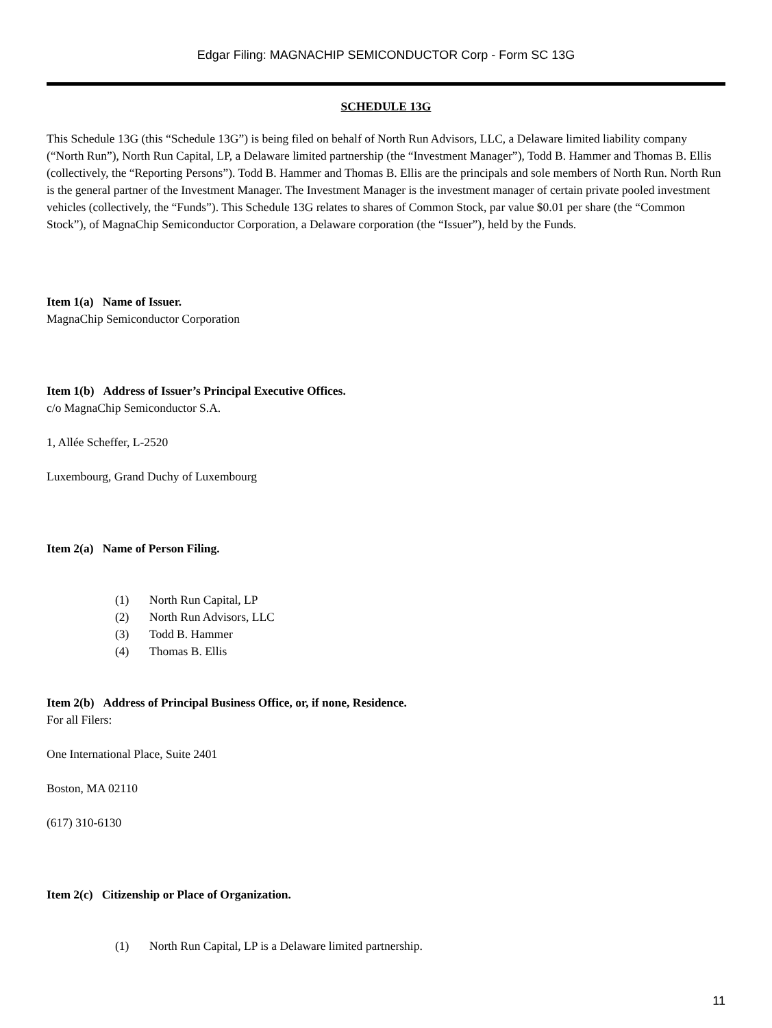Edgar Filing: MAGNACHIP SEMICONDUCTOR Corp - Form SC 13G
SCHEDULE 13G
This Schedule 13G (this “Schedule 13G”) is being filed on behalf of North Run Advisors, LLC, a Delaware limited liability company (“North Run”), North Run Capital, LP, a Delaware limited partnership (the “Investment Manager”), Todd B. Hammer and Thomas B. Ellis (collectively, the “Reporting Persons”). Todd B. Hammer and Thomas B. Ellis are the principals and sole members of North Run. North Run is the general partner of the Investment Manager. The Investment Manager is the investment manager of certain private pooled investment vehicles (collectively, the “Funds”). This Schedule 13G relates to shares of Common Stock, par value $0.01 per share (the “Common Stock”), of MagnaChip Semiconductor Corporation, a Delaware corporation (the “Issuer”), held by the Funds.
Item 1(a) Name of Issuer.
MagnaChip Semiconductor Corporation
Item 1(b) Address of Issuer’s Principal Executive Offices.
c/o MagnaChip Semiconductor S.A.
1, Allée Scheffer, L-2520
Luxembourg, Grand Duchy of Luxembourg
Item 2(a) Name of Person Filing.
(1) North Run Capital, LP
(2) North Run Advisors, LLC
(3) Todd B. Hammer
(4) Thomas B. Ellis
Item 2(b) Address of Principal Business Office, or, if none, Residence.
For all Filers:
One International Place, Suite 2401
Boston, MA 02110
(617) 310-6130
Item 2(c) Citizenship or Place of Organization.
(1) North Run Capital, LP is a Delaware limited partnership.
11